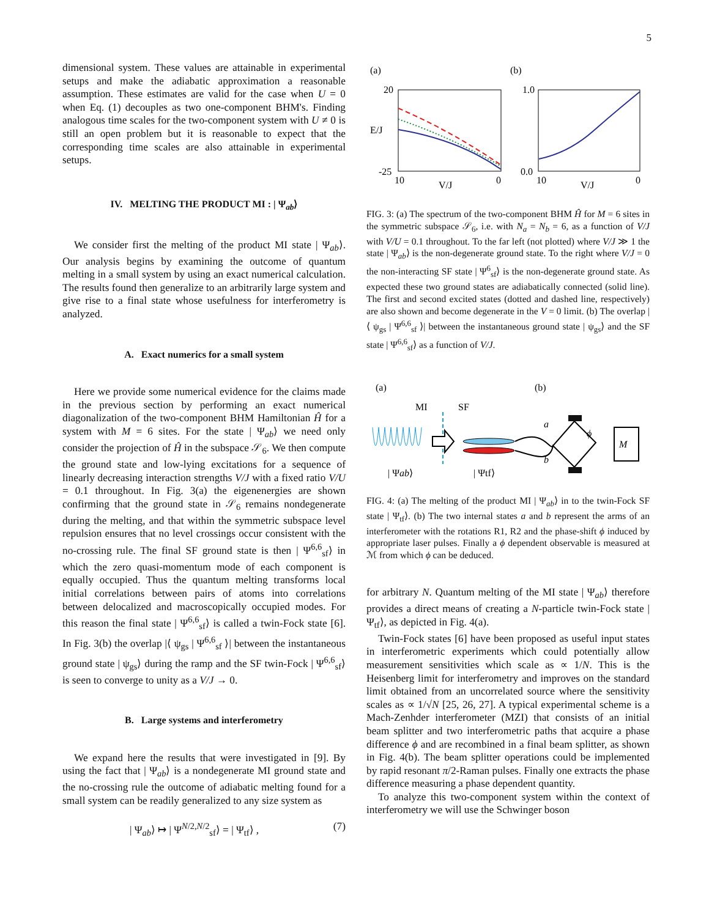5
dimensional system. These values are attainable in experimental setups and make the adiabatic approximation a reasonable assumption. These estimates are valid for the case when U = 0 when Eq. (1) decouples as two one-component BHM's. Finding analogous time scales for the two-component system with U ≠ 0 is still an open problem but it is reasonable to expect that the corresponding time scales are also attainable in experimental setups.
IV. MELTING THE PRODUCT MI : | Ψ<sub>ab</sub>⟩
We consider first the melting of the product MI state | Ψ<sub>ab</sub>⟩. Our analysis begins by examining the outcome of quantum melting in a small system by using an exact numerical calculation. The results found then generalize to an arbitrarily large system and give rise to a final state whose usefulness for interferometry is analyzed.
A. Exact numerics for a small system
Here we provide some numerical evidence for the claims made in the previous section by performing an exact numerical diagonalization of the two-component BHM Hamiltonian Ĥ for a system with M = 6 sites. For the state | Ψ<sub>ab</sub>⟩ we need only consider the projection of Ĥ in the subspace 𝒮<sub>6</sub>. We then compute the ground state and low-lying excitations for a sequence of linearly decreasing interaction strengths V/J with a fixed ratio V/U = 0.1 throughout. In Fig. 3(a) the eigenenergies are shown confirming that the ground state in 𝒮<sub>6</sub> remains nondegenerate during the melting, and that within the symmetric subspace level repulsion ensures that no level crossings occur consistent with the no-crossing rule. The final SF ground state is then | Ψ<sup>6,6</sup><sub>sf</sub>⟩ in which the zero quasi-momentum mode of each component is equally occupied. Thus the quantum melting transforms local initial correlations between pairs of atoms into correlations between delocalized and macroscopically occupied modes. For this reason the final state | Ψ<sup>6,6</sup><sub>sf</sub>⟩ is called a twin-Fock state [6]. In Fig. 3(b) the overlap |⟨ ψ<sub>gs</sub> | Ψ<sup>6,6</sup><sub>sf</sub> ⟩| between the instantaneous ground state | ψ<sub>gs</sub>⟩ during the ramp and the SF twin-Fock | Ψ<sup>6,6</sup><sub>sf</sub>⟩ is seen to converge to unity as a V/J → 0.
B. Large systems and interferometry
We expand here the results that were investigated in [9]. By using the fact that | Ψ<sub>ab</sub>⟩ is a nondegenerate MI ground state and the no-crossing rule the outcome of adiabatic melting found for a small system can be readily generalized to any size system as
| Ψ<sub>ab</sub>⟩ ↦ | Ψ<sup>N/2,N/2</sup><sub>sf</sub>⟩ = | Ψ<sub>tf</sub>⟩ , (7)
(a)
(b)
20
-25
10
0
V/J
E/J
1.0
0.0
10
0
V/J
FIG. 3: (a) The spectrum of the two-component BHM Ĥ for M = 6 sites in the symmetric subspace 𝒮<sub>6</sub>, i.e. with N<sub>a</sub> = N<sub>b</sub> = 6, as a function of V/J with V/U = 0.1 throughout. To the far left (not plotted) where V/J ≫ 1 the state | Ψ<sub>ab</sub>⟩ is the non-degenerate ground state. To the right where V/J = 0 the non-interacting SF state | Ψ<sup>6</sup><sub>sf</sub>⟩ is the non-degenerate ground state. As expected these two ground states are adiabatically connected (solid line). The first and second excited states (dotted and dashed line, respectively) are also shown and become degenerate in the V = 0 limit. (b) The overlap |⟨ ψ<sub>gs</sub> | Ψ<sup>6,6</sup><sub>sf</sub> ⟩| between the instantaneous ground state | ψ<sub>gs</sub>⟩ and the SF state | Ψ<sup>6,6</sup><sub>sf</sub>⟩ as a function of V/J.
(a)
(b)
MI
SF
M
a
b
ϕ
| Ψab⟩
| Ψtf⟩
FIG. 4: (a) The melting of the product MI | Ψ<sub>ab</sub>⟩ in to the twin-Fock SF state | Ψ<sub>tf</sub>⟩. (b) The two internal states a and b represent the arms of an interferometer with the rotations R1, R2 and the phase-shift ϕ induced by appropriate laser pulses. Finally a ϕ dependent observable is measured at ℳ from which ϕ can be deduced.
for arbitrary N. Quantum melting of the MI state | Ψ<sub>ab</sub>⟩ therefore provides a direct means of creating a N-particle twin-Fock state | Ψ<sub>tf</sub>⟩, as depicted in Fig. 4(a).
Twin-Fock states [6] have been proposed as useful input states in interferometric experiments which could potentially allow measurement sensitivities which scale as ∝ 1/N. This is the Heisenberg limit for interferometry and improves on the standard limit obtained from an uncorrelated source where the sensitivity scales as ∝ 1/√N [25, 26, 27]. A typical experimental scheme is a Mach-Zenhder interferometer (MZI) that consists of an initial beam splitter and two interferometric paths that acquire a phase difference ϕ and are recombined in a final beam splitter, as shown in Fig. 4(b). The beam splitter operations could be implemented by rapid resonant π/2-Raman pulses. Finally one extracts the phase difference measuring a phase dependent quantity.
To analyze this two-component system within the context of interferometry we will use the Schwinger boson